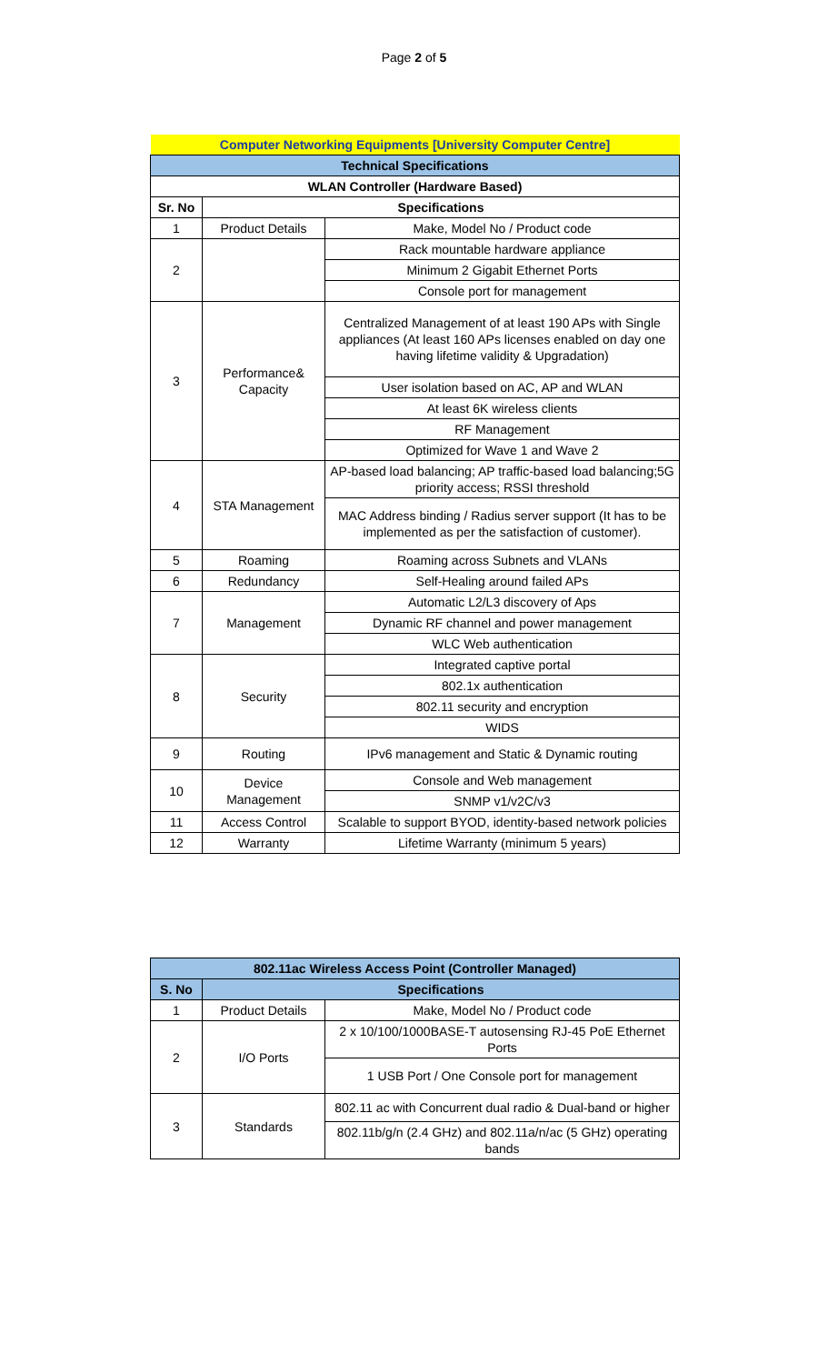Page 2 of 5
| Computer Networking Equipments [University Computer Centre] | | |
| --- | --- | --- |
| Technical Specifications | | |
| WLAN Controller (Hardware Based) | | |
| Sr. No | Specifications | |
| 1 | Product Details | Make, Model No / Product code |
| 2 | | Rack mountable hardware appliance |
| | | Minimum 2 Gigabit Ethernet Ports |
| | | Console port for management |
| 3 | Performance& Capacity | Centralized Management of at least 190 APs with Single appliances (At least 160 APs licenses enabled on day one having lifetime validity & Upgradation) |
| | | User isolation based on AC, AP and WLAN |
| | | At least 6K wireless clients |
| | | RF Management |
| | | Optimized for Wave 1 and Wave 2 |
| 4 | STA Management | AP-based load balancing; AP traffic-based load balancing;5G priority access; RSSI threshold |
| | | MAC Address binding / Radius server support (It has to be implemented as per the satisfaction of customer). |
| 5 | Roaming | Roaming across Subnets and VLANs |
| 6 | Redundancy | Self-Healing around failed APs |
| 7 | Management | Automatic L2/L3 discovery of Aps |
| | | Dynamic RF channel and power management |
| | | WLC Web authentication |
| 8 | Security | Integrated captive portal |
| | | 802.1x authentication |
| | | 802.11 security and encryption |
| | | WIDS |
| 9 | Routing | IPv6 management and Static & Dynamic routing |
| 10 | Device Management | Console and Web management |
| | | SNMP v1/v2C/v3 |
| 11 | Access Control | Scalable to support BYOD, identity-based network policies |
| 12 | Warranty | Lifetime Warranty (minimum 5 years) |
| 802.11ac Wireless Access Point (Controller Managed) | | |
| --- | --- | --- |
| S. No | Specifications | |
| 1 | Product Details | Make, Model No / Product code |
| 2 | I/O Ports | 2 x 10/100/1000BASE-T autosensing RJ-45 PoE Ethernet Ports |
| | | 1 USB Port / One Console port for management |
| 3 | Standards | 802.11 ac with Concurrent dual radio & Dual-band or higher |
| | | 802.11b/g/n (2.4 GHz) and 802.11a/n/ac (5 GHz) operating bands |